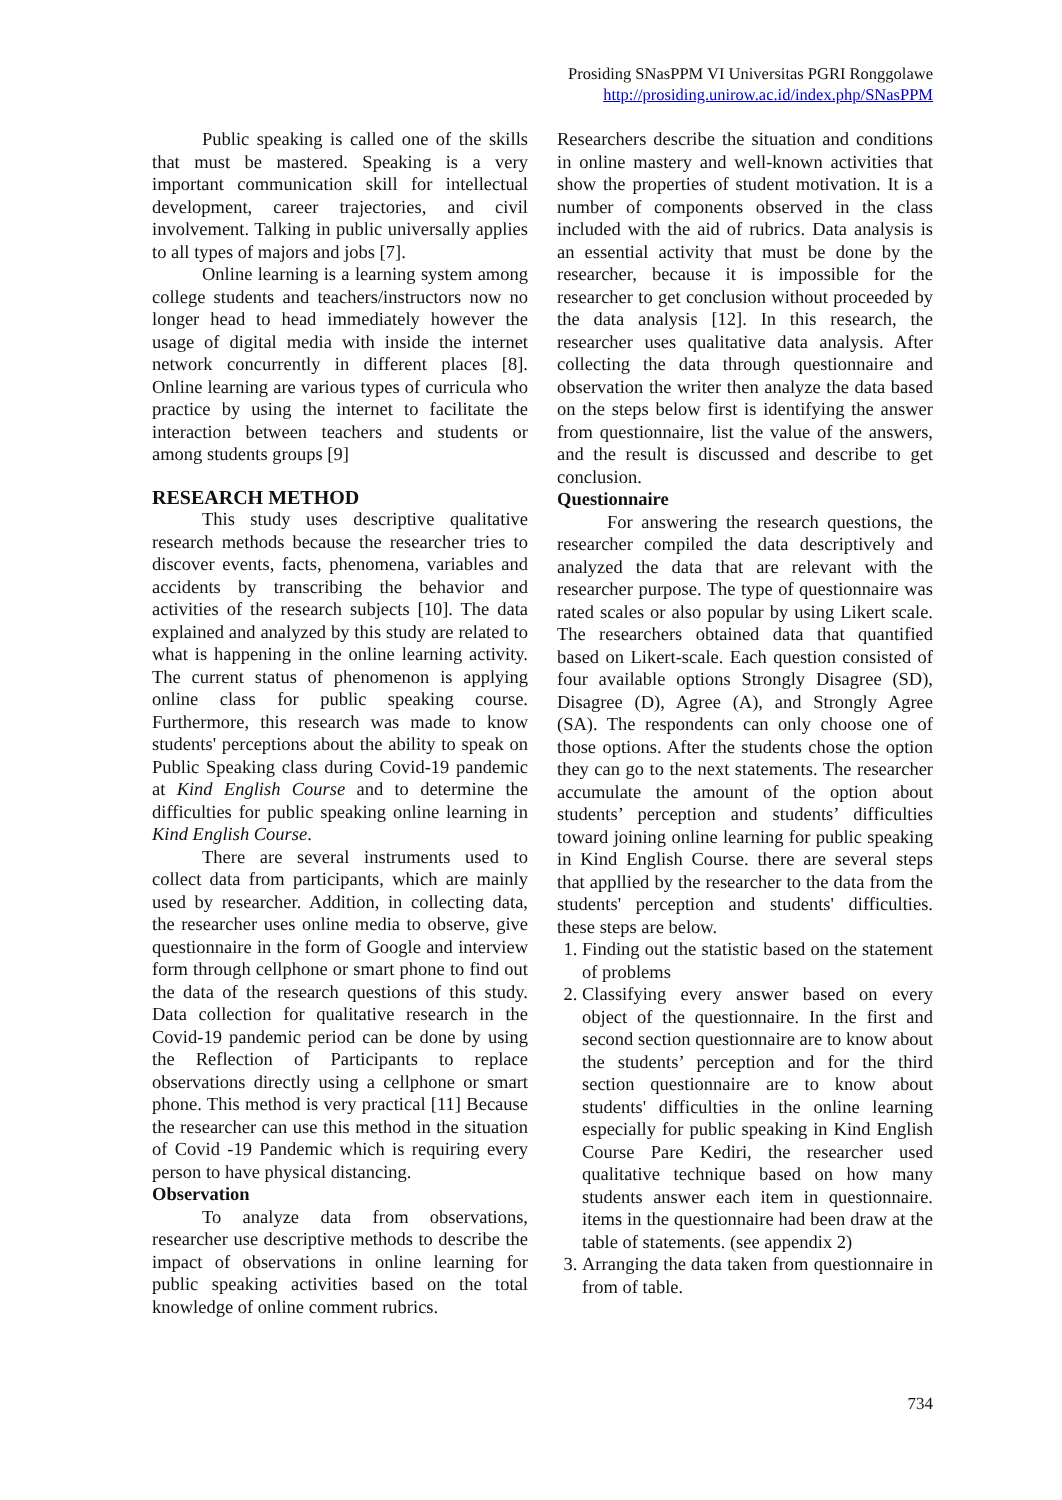Prosiding SNasPPM VI Universitas PGRI Ronggolawe
http://prosiding.unirow.ac.id/index.php/SNasPPM
Public speaking is called one of the skills that must be mastered. Speaking is a very important communication skill for intellectual development, career trajectories, and civil involvement. Talking in public universally applies to all types of majors and jobs [7].
Online learning is a learning system among college students and teachers/instructors now no longer head to head immediately however the usage of digital media with inside the internet network concurrently in different places [8]. Online learning are various types of curricula who practice by using the internet to facilitate the interaction between teachers and students or among students groups [9]
RESEARCH METHOD
This study uses descriptive qualitative research methods because the researcher tries to discover events, facts, phenomena, variables and accidents by transcribing the behavior and activities of the research subjects [10]. The data explained and analyzed by this study are related to what is happening in the online learning activity. The current status of phenomenon is applying online class for public speaking course. Furthermore, this research was made to know students' perceptions about the ability to speak on Public Speaking class during Covid-19 pandemic at Kind English Course and to determine the difficulties for public speaking online learning in Kind English Course.
There are several instruments used to collect data from participants, which are mainly used by researcher. Addition, in collecting data, the researcher uses online media to observe, give questionnaire in the form of Google and interview form through cellphone or smart phone to find out the data of the research questions of this study. Data collection for qualitative research in the Covid-19 pandemic period can be done by using the Reflection of Participants to replace observations directly using a cellphone or smart phone. This method is very practical [11] Because the researcher can use this method in the situation of Covid -19 Pandemic which is requiring every person to have physical distancing.
Observation
To analyze data from observations, researcher use descriptive methods to describe the impact of observations in online learning for public speaking activities based on the total knowledge of online comment rubrics.
Researchers describe the situation and conditions in online mastery and well-known activities that show the properties of student motivation. It is a number of components observed in the class included with the aid of rubrics. Data analysis is an essential activity that must be done by the researcher, because it is impossible for the researcher to get conclusion without proceeded by the data analysis [12]. In this research, the researcher uses qualitative data analysis. After collecting the data through questionnaire and observation the writer then analyze the data based on the steps below first is identifying the answer from questionnaire, list the value of the answers, and the result is discussed and describe to get conclusion.
Questionnaire
For answering the research questions, the researcher compiled the data descriptively and analyzed the data that are relevant with the researcher purpose. The type of questionnaire was rated scales or also popular by using Likert scale. The researchers obtained data that quantified based on Likert-scale. Each question consisted of four available options Strongly Disagree (SD), Disagree (D), Agree (A), and Strongly Agree (SA). The respondents can only choose one of those options. After the students chose the option they can go to the next statements. The researcher accumulate the amount of the option about students’ perception and students’ difficulties toward joining online learning for public speaking in Kind English Course. there are several steps that appllied by the researcher to the data from the students' perception and students' difficulties. these steps are below.
1. Finding out the statistic based on the statement of problems
2. Classifying every answer based on every object of the questionnaire. In the first and second section questionnaire are to know about the students’ perception and for the third section questionnaire are to know about students' difficulties in the online learning especially for public speaking in Kind English Course Pare Kediri, the researcher used qualitative technique based on how many students answer each item in questionnaire. items in the questionnaire had been draw at the table of statements. (see appendix 2)
3. Arranging the data taken from questionnaire in from of table.
734